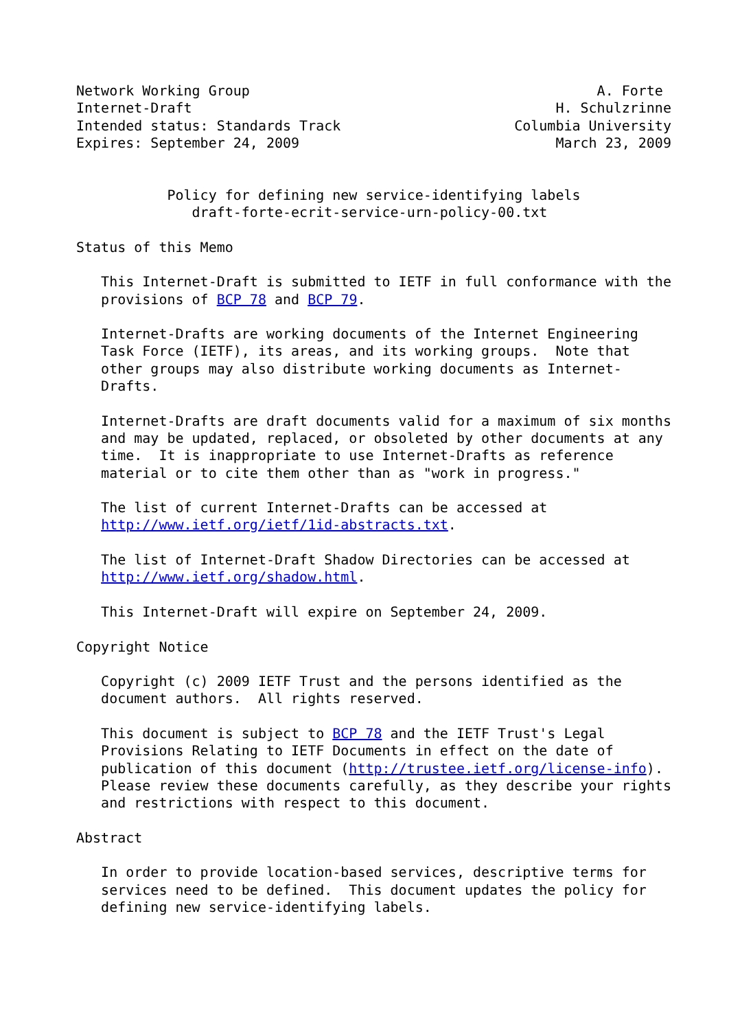Network Working Group                                          A. Forte
Internet-Draft                                            H. Schulzrinne
Intended status: Standards Track                     Columbia University
Expires: September 24, 2009                               March 23, 2009


           Policy for defining new service-identifying labels
              draft-forte-ecrit-service-urn-policy-00.txt

Status of this Memo

   This Internet-Draft is submitted to IETF in full conformance with the
   provisions of BCP 78 and BCP 79.

   Internet-Drafts are working documents of the Internet Engineering
   Task Force (IETF), its areas, and its working groups.  Note that
   other groups may also distribute working documents as Internet-
   Drafts.

   Internet-Drafts are draft documents valid for a maximum of six months
   and may be updated, replaced, or obsoleted by other documents at any
   time.  It is inappropriate to use Internet-Drafts as reference
   material or to cite them other than as "work in progress."

   The list of current Internet-Drafts can be accessed at
   http://www.ietf.org/ietf/1id-abstracts.txt.

   The list of Internet-Draft Shadow Directories can be accessed at
   http://www.ietf.org/shadow.html.

   This Internet-Draft will expire on September 24, 2009.

Copyright Notice

   Copyright (c) 2009 IETF Trust and the persons identified as the
   document authors.  All rights reserved.

   This document is subject to BCP 78 and the IETF Trust's Legal
   Provisions Relating to IETF Documents in effect on the date of
   publication of this document (http://trustee.ietf.org/license-info).
   Please review these documents carefully, as they describe your rights
   and restrictions with respect to this document.

Abstract

   In order to provide location-based services, descriptive terms for
   services need to be defined.  This document updates the policy for
   defining new service-identifying labels.